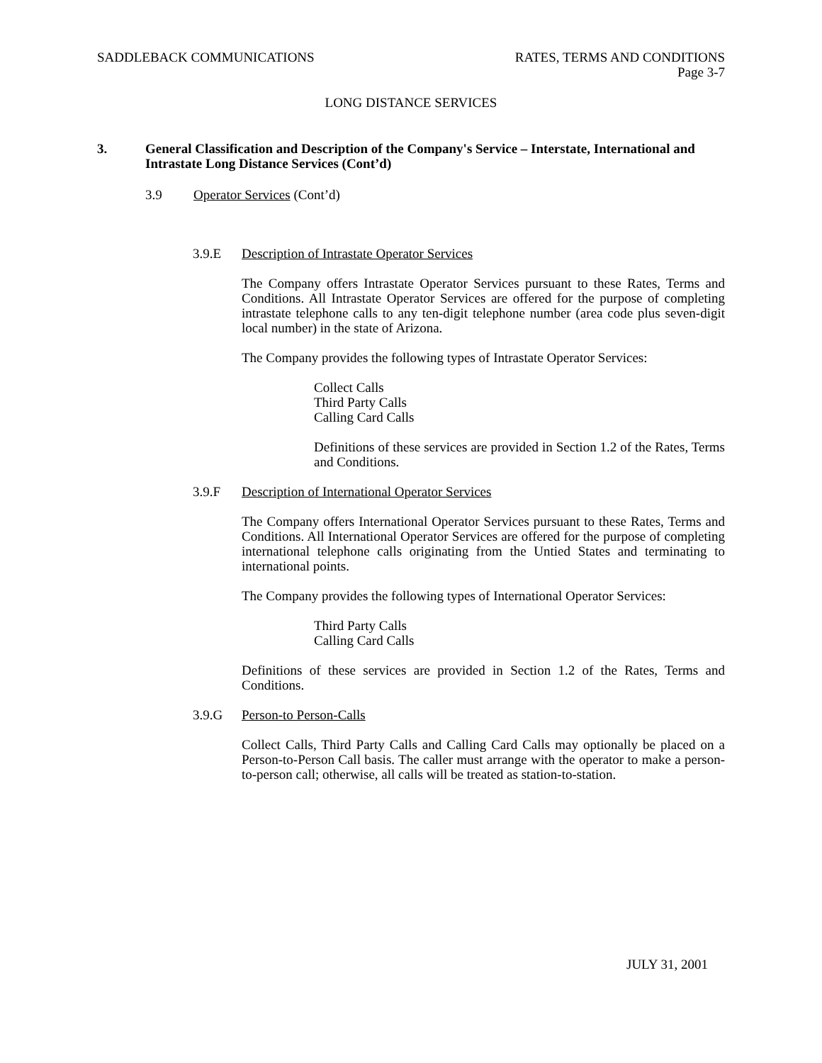SADDLEBACK COMMUNICATIONS RATES, TERMS AND CONDITIONS
Page 3-7
LONG DISTANCE SERVICES
3. General Classification and Description of the Company's Service – Interstate, International and Intrastate Long Distance Services (Cont’d)
3.9 Operator Services (Cont’d)
3.9.E Description of Intrastate Operator Services
The Company offers Intrastate Operator Services pursuant to these Rates, Terms and Conditions. All Intrastate Operator Services are offered for the purpose of completing intrastate telephone calls to any ten-digit telephone number (area code plus seven-digit local number) in the state of Arizona.
The Company provides the following types of Intrastate Operator Services:
Collect Calls
Third Party Calls
Calling Card Calls
Definitions of these services are provided in Section 1.2 of the Rates, Terms and Conditions.
3.9.F Description of International Operator Services
The Company offers International Operator Services pursuant to these Rates, Terms and Conditions. All International Operator Services are offered for the purpose of completing international telephone calls originating from the Untied States and terminating to international points.
The Company provides the following types of International Operator Services:
Third Party Calls
Calling Card Calls
Definitions of these services are provided in Section 1.2 of the Rates, Terms and Conditions.
3.9.G Person-to Person-Calls
Collect Calls, Third Party Calls and Calling Card Calls may optionally be placed on a Person-to-Person Call basis. The caller must arrange with the operator to make a person-to-person call; otherwise, all calls will be treated as station-to-station.
JULY 31, 2001